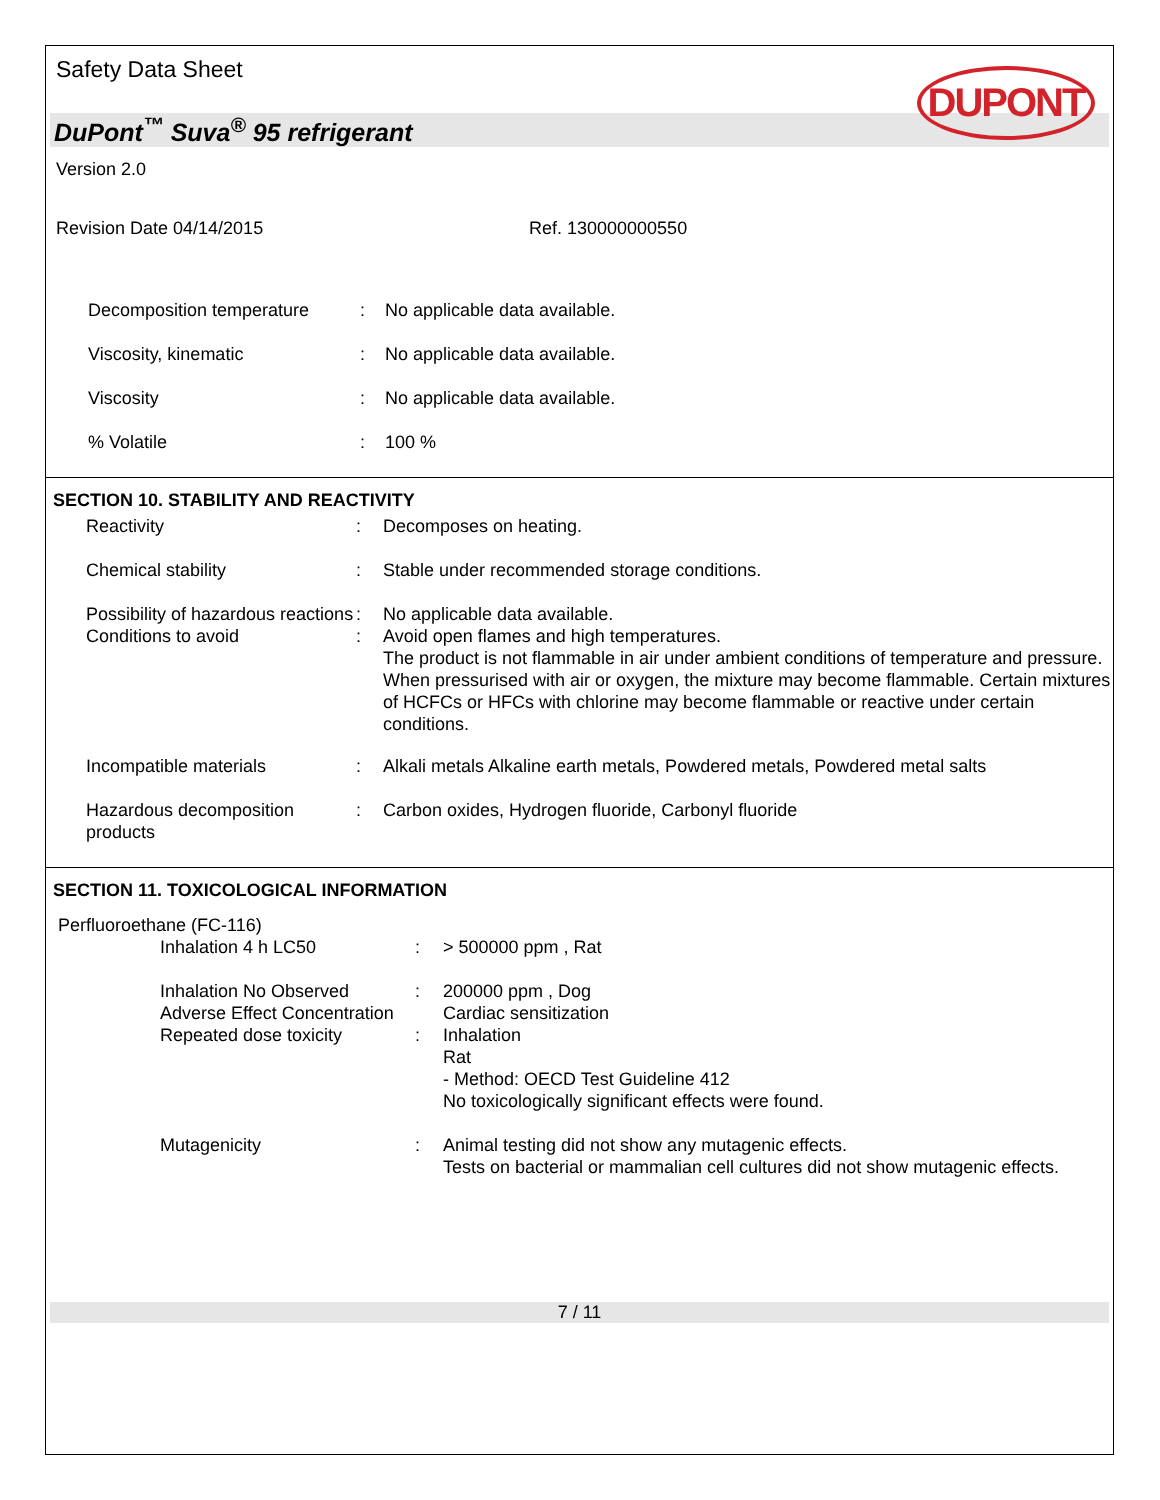Safety Data Sheet
DUPONT
DuPont<sup>™</sup> Suva<sup>®</sup> 95 refrigerant
Version 2.0
Revision Date 04/14/2015 Ref. 130000000550
| Decomposition temperature | : | No applicable data available. |
| Viscosity, kinematic | : | No applicable data available. |
| Viscosity | : | No applicable data available. |
| % Volatile | : | 100 % |
SECTION 10. STABILITY AND REACTIVITY
| Reactivity | : | Decomposes on heating. |
| Chemical stability | : | Stable under recommended storage conditions. |
| Possibility of hazardous reactions | : | No applicable data available. |
| Conditions to avoid | : | Avoid open flames and high temperatures. The product is not flammable in air under ambient conditions of temperature and pressure. When pressurised with air or oxygen, the mixture may become flammable. Certain mixtures of HCFCs or HFCs with chlorine may become flammable or reactive under certain conditions. |
| Incompatible materials | : | Alkali metals Alkaline earth metals, Powdered metals, Powdered metal salts |
| Hazardous decomposition products | : | Carbon oxides, Hydrogen fluoride, Carbonyl fluoride |
SECTION 11. TOXICOLOGICAL INFORMATION
Perfluoroethane (FC-116)
| Inhalation 4 h LC50 | : | > 500000 ppm , Rat |
| Inhalation No Observed Adverse Effect Concentration | : | 200000 ppm , Dog Cardiac sensitization |
| Repeated dose toxicity | : | Inhalation Rat - Method: OECD Test Guideline 412 No toxicologically significant effects were found. |
| Mutagenicity | : | Animal testing did not show any mutagenic effects. Tests on bacterial or mammalian cell cultures did not show mutagenic effects. |
7 / 11